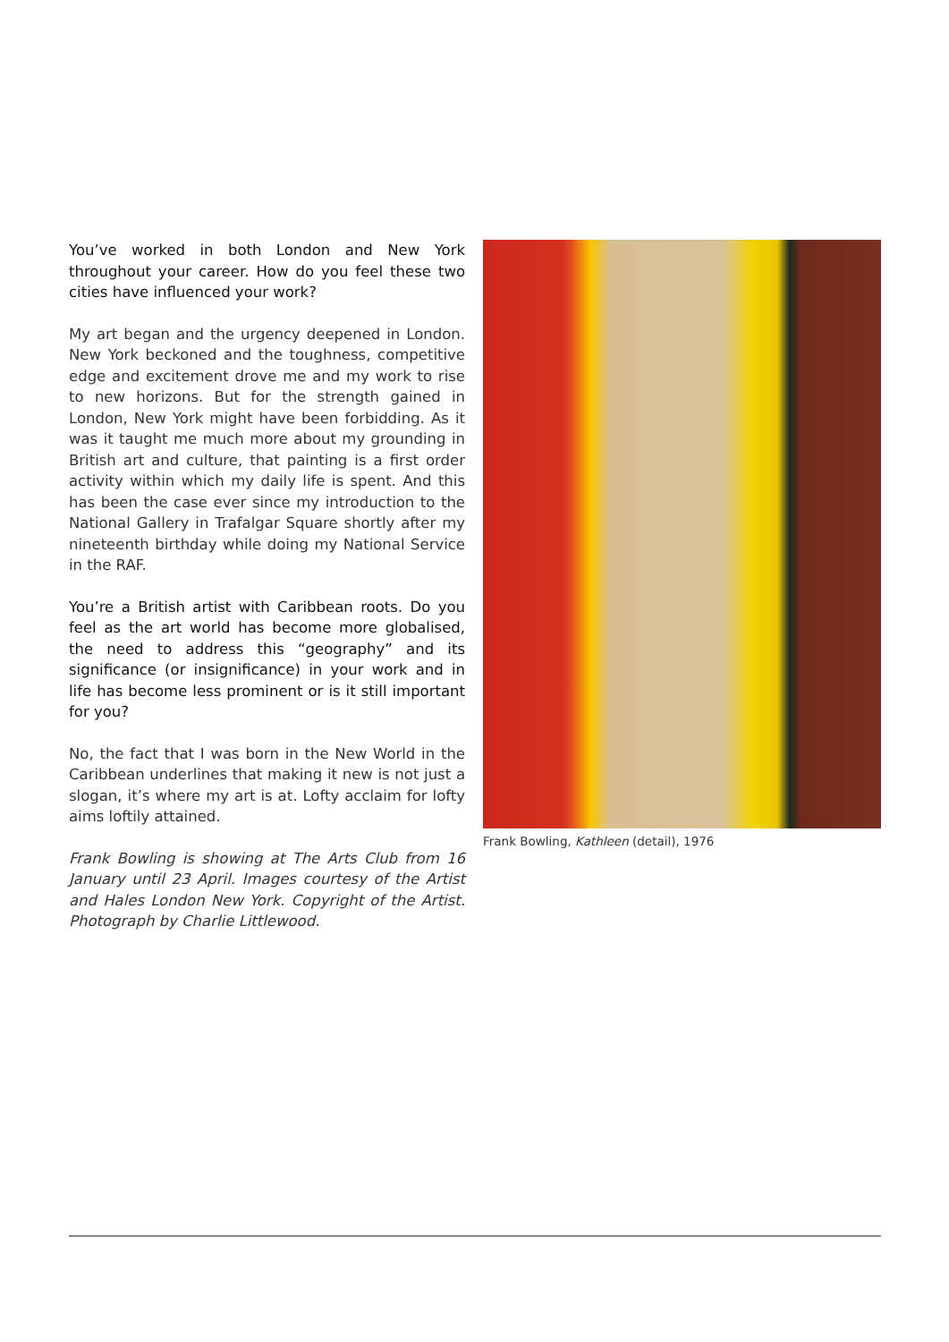You’ve worked in both London and New York throughout your career. How do you feel these two cities have influenced your work?
My art began and the urgency deepened in London. New York beckoned and the toughness, competitive edge and excitement drove me and my work to rise to new horizons. But for the strength gained in London, New York might have been forbidding. As it was it taught me much more about my grounding in British art and culture, that painting is a first order activity within which my daily life is spent. And this has been the case ever since my introduction to the National Gallery in Trafalgar Square shortly after my nineteenth birthday while doing my National Service in the RAF.
You’re a British artist with Caribbean roots. Do you feel as the art world has become more globalised, the need to address this “geography” and its significance (or insignificance) in your work and in life has become less prominent or is it still important for you?
No, the fact that I was born in the New World in the Caribbean underlines that making it new is not just a slogan, it’s where my art is at. Lofty acclaim for lofty aims loftily attained.
Frank Bowling is showing at The Arts Club from 16 January until 23 April. Images courtesy of the Artist and Hales London New York. Copyright of the Artist. Photograph by Charlie Littlewood.
Frank Bowling, Kathleen (detail), 1976